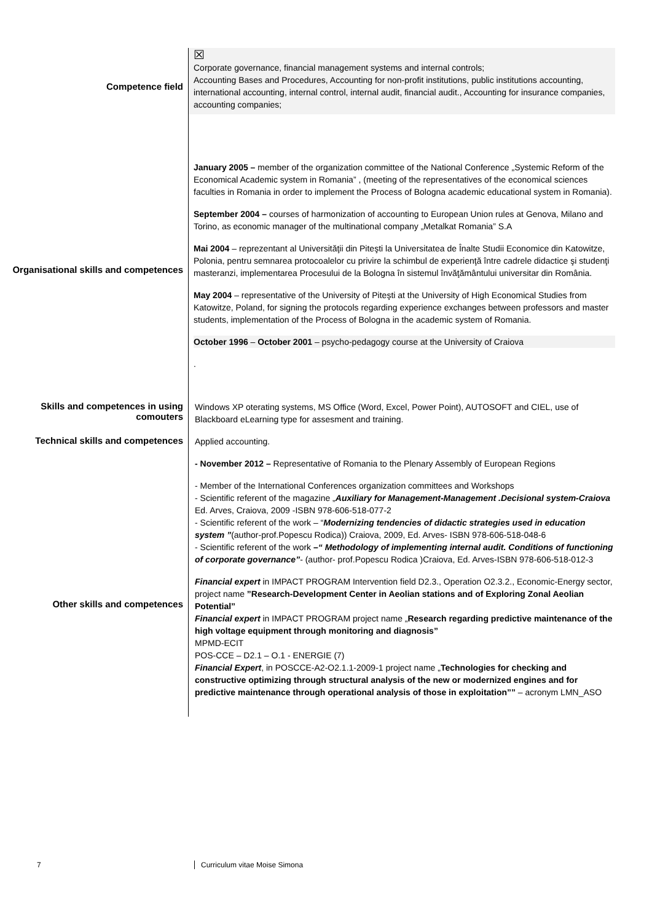Competence field
☒
Corporate governance, financial management systems and internal controls;
Accounting Bases and Procedures, Accounting for non-profit institutions, public institutions accounting, international accounting, internal control, internal audit, financial audit., Accounting for insurance companies, accounting companies;
Organisational skills and competences
January 2005 – member of the organization committee of the National Conference „Systemic Reform of the Economical Academic system in Romania” , (meeting of the representatives of the economical sciences faculties in Romania in order to implement the Process of Bologna academic educational system in Romania).
September 2004 – courses of harmonization of accounting to European Union rules at Genova, Milano and Torino, as economic manager of the multinational company „Metalkat Romania” S.A
Mai 2004 – reprezentant al Universităţii din Piteşti la Universitatea de Înalte Studii Economice din Katowitze, Polonia, pentru semnarea protocoalelor cu privire la schimbul de experienţă între cadrele didactice şi studenţi masteranzi, implementarea Procesului de la Bologna în sistemul învăţământului universitar din România.
May 2004 – representative of the University of Piteşti at the University of High Economical Studies from Katowitze, Poland, for signing the protocols regarding experience exchanges between professors and master students, implementation of the Process of Bologna in the academic system of Romania.
October 1996 – October 2001 – psycho-pedagogy course at the University of Craiova
.
Skills and competences in using comouters
Windows XP oterating systems, MS Office (Word, Excel, Power Point), AUTOSOFT and CIEL, use of Blackboard eLearning type for assesment and training.
Technical skills and competences
Applied accounting.
Other skills and competences
- November 2012 – Representative of Romania to the Plenary Assembly of European Regions
- Member of the International Conferences organization committees and Workshops
- Scientific referent of the magazine „Auxiliary for Management-Management .Decisional system-Craiova Ed. Arves, Craiova, 2009 -ISBN 978-606-518-077-2
- Scientific referent of the work – “Modernizing tendencies of didactic strategies used in education system ”(author-prof.Popescu Rodica)) Craiova, 2009, Ed. Arves- ISBN 978-606-518-048-6
- Scientific referent of the work –“ Methodology of implementing internal audit. Conditions of functioning of corporate governance”- (author- prof.Popescu Rodica )Craiova, Ed. Arves-ISBN 978-606-518-012-3
Financial expert in IMPACT PROGRAM Intervention field D2.3., Operation O2.3.2., Economic-Energy sector, project name ”Research-Development Center in Aeolian stations and of Exploring Zonal Aeolian Potential”
Financial expert in IMPACT PROGRAM project name „Research regarding predictive maintenance of the high voltage equipment through monitoring and diagnosis”
MPMD-ECIT
POS-CCE – D2.1 – O.1 - ENERGIE (7)
Financial Expert, in POSCCE-A2-O2.1.1-2009-1 project name „Technologies for checking and constructive optimizing through structural analysis of the new or modernized engines and for predictive maintenance through operational analysis of those in exploitation”” – acronym LMN_ASO
7 Curriculum vitae Moise Simona